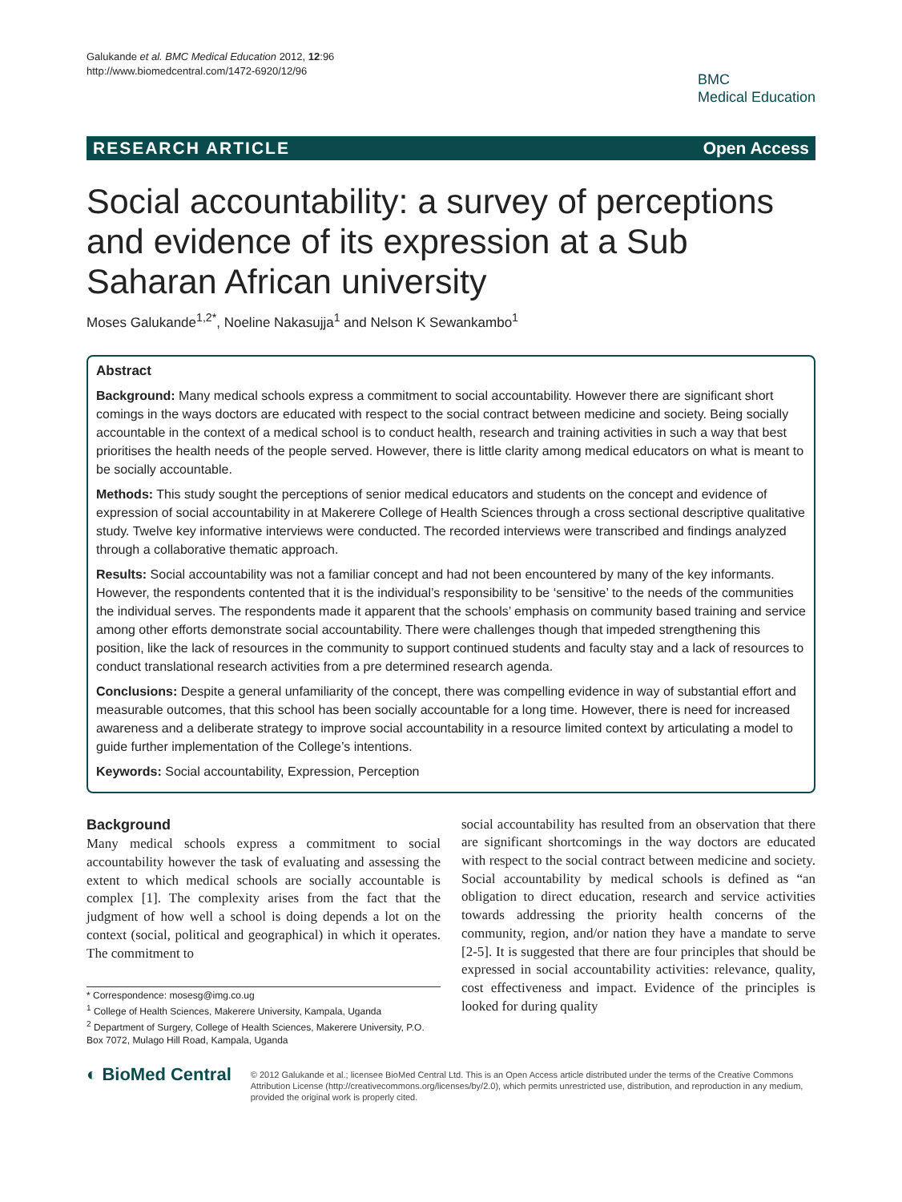Galukande et al. BMC Medical Education 2012, 12:96
http://www.biomedcentral.com/1472-6920/12/96
BMC
Medical Education
RESEARCH ARTICLE Open Access
Social accountability: a survey of perceptions and evidence of its expression at a Sub Saharan African university
Moses Galukande<sup>1,2*</sup>, Noeline Nakasujja<sup>1</sup> and Nelson K Sewankambo<sup>1</sup>
Abstract
Background: Many medical schools express a commitment to social accountability. However there are significant short comings in the ways doctors are educated with respect to the social contract between medicine and society. Being socially accountable in the context of a medical school is to conduct health, research and training activities in such a way that best prioritises the health needs of the people served. However, there is little clarity among medical educators on what is meant to be socially accountable.
Methods: This study sought the perceptions of senior medical educators and students on the concept and evidence of expression of social accountability in at Makerere College of Health Sciences through a cross sectional descriptive qualitative study. Twelve key informative interviews were conducted. The recorded interviews were transcribed and findings analyzed through a collaborative thematic approach.
Results: Social accountability was not a familiar concept and had not been encountered by many of the key informants. However, the respondents contented that it is the individual’s responsibility to be ‘sensitive’ to the needs of the communities the individual serves. The respondents made it apparent that the schools’ emphasis on community based training and service among other efforts demonstrate social accountability. There were challenges though that impeded strengthening this position, like the lack of resources in the community to support continued students and faculty stay and a lack of resources to conduct translational research activities from a pre determined research agenda.
Conclusions: Despite a general unfamiliarity of the concept, there was compelling evidence in way of substantial effort and measurable outcomes, that this school has been socially accountable for a long time. However, there is need for increased awareness and a deliberate strategy to improve social accountability in a resource limited context by articulating a model to guide further implementation of the College’s intentions.
Keywords: Social accountability, Expression, Perception
Background
Many medical schools express a commitment to social accountability however the task of evaluating and assessing the extent to which medical schools are socially accountable is complex [1]. The complexity arises from the fact that the judgment of how well a school is doing depends a lot on the context (social, political and geographical) in which it operates. The commitment to
* Correspondence: mosesg@img.co.ug
<sup>1</sup> College of Health Sciences, Makerere University, Kampala, Uganda
<sup>2</sup> Department of Surgery, College of Health Sciences, Makerere University, P.O. Box 7072, Mulago Hill Road, Kampala, Uganda
social accountability has resulted from an observation that there are significant shortcomings in the way doctors are educated with respect to the social contract between medicine and society. Social accountability by medical schools is defined as “an obligation to direct education, research and service activities towards addressing the priority health concerns of the community, region, and/or nation they have a mandate to serve [2-5]. It is suggested that there are four principles that should be expressed in social accountability activities: relevance, quality, cost effectiveness and impact. Evidence of the principles is looked for during quality
◐ BioMed Central
© 2012 Galukande et al.; licensee BioMed Central Ltd. This is an Open Access article distributed under the terms of the Creative Commons Attribution License (http://creativecommons.org/licenses/by/2.0), which permits unrestricted use, distribution, and reproduction in any medium, provided the original work is properly cited.